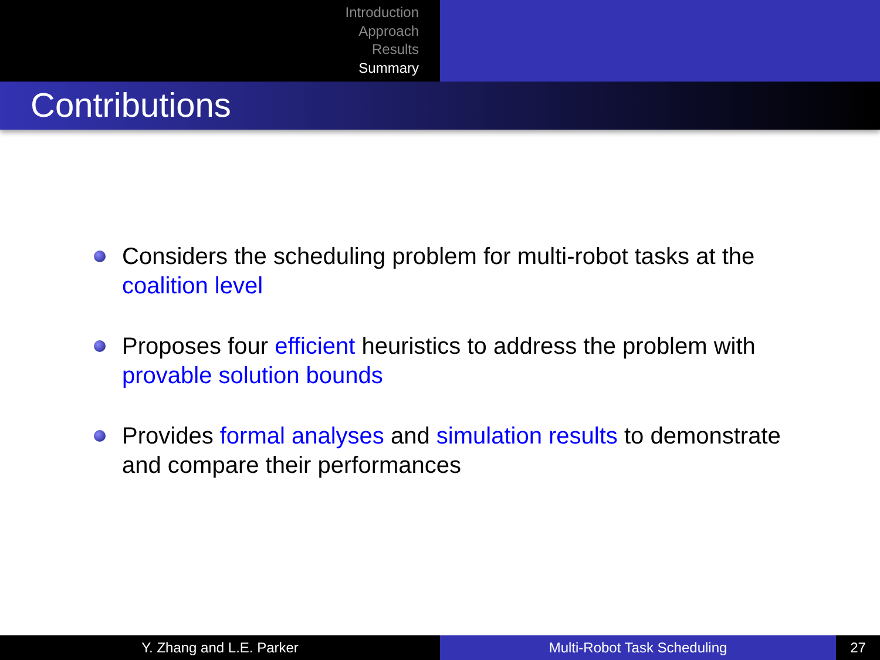Introduction
Approach
Results
Summary
Contributions
Considers the scheduling problem for multi-robot tasks at the coalition level
Proposes four efficient heuristics to address the problem with provable solution bounds
Provides formal analyses and simulation results to demonstrate and compare their performances
Y. Zhang and L.E. Parker Multi-Robot Task Scheduling 27